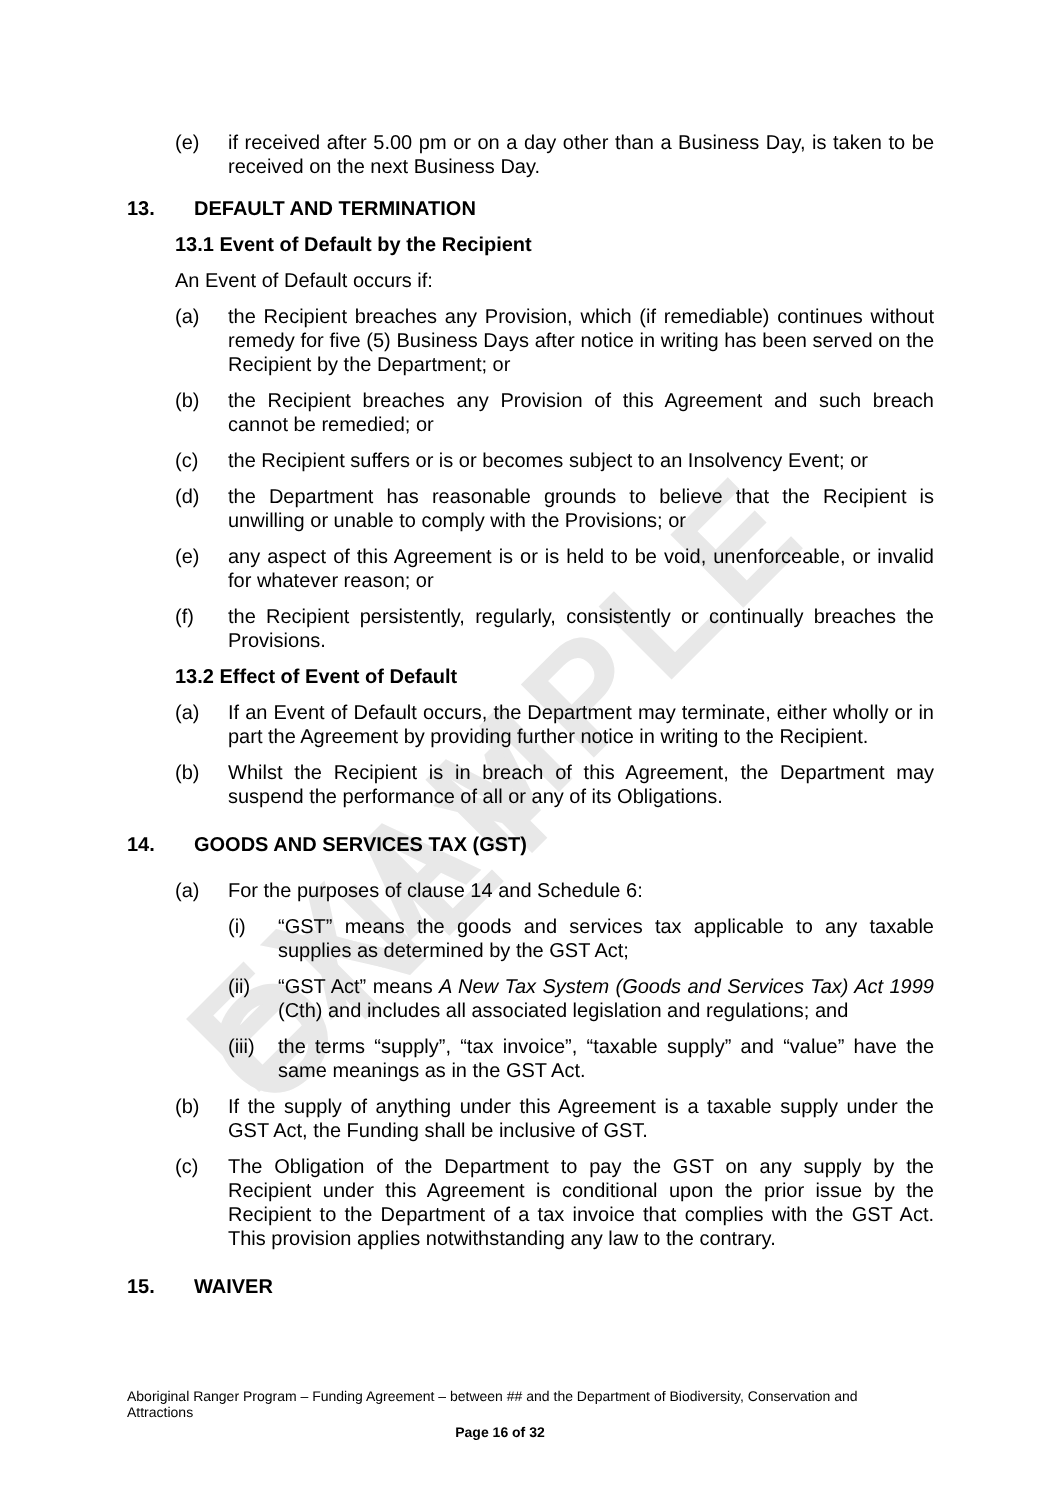EXAMPLE ONLY
(e) if received after 5.00 pm or on a day other than a Business Day, is taken to be received on the next Business Day.
13. DEFAULT AND TERMINATION
13.1 Event of Default by the Recipient
An Event of Default occurs if:
(a) the Recipient breaches any Provision, which (if remediable) continues without remedy for five (5) Business Days after notice in writing has been served on the Recipient by the Department; or
(b) the Recipient breaches any Provision of this Agreement and such breach cannot be remedied; or
(c) the Recipient suffers or is or becomes subject to an Insolvency Event; or
(d) the Department has reasonable grounds to believe that the Recipient is unwilling or unable to comply with the Provisions; or
(e) any aspect of this Agreement is or is held to be void, unenforceable, or invalid for whatever reason; or
(f) the Recipient persistently, regularly, consistently or continually breaches the Provisions.
13.2 Effect of Event of Default
(a) If an Event of Default occurs, the Department may terminate, either wholly or in part the Agreement by providing further notice in writing to the Recipient.
(b) Whilst the Recipient is in breach of this Agreement, the Department may suspend the performance of all or any of its Obligations.
14. GOODS AND SERVICES TAX (GST)
(a) For the purposes of clause 14 and Schedule 6:
(i) “GST” means the goods and services tax applicable to any taxable supplies as determined by the GST Act;
(ii) “GST Act” means A New Tax System (Goods and Services Tax) Act 1999 (Cth) and includes all associated legislation and regulations; and
(iii) the terms “supply”, “tax invoice”, “taxable supply” and “value” have the same meanings as in the GST Act.
(b) If the supply of anything under this Agreement is a taxable supply under the GST Act, the Funding shall be inclusive of GST.
(c) The Obligation of the Department to pay the GST on any supply by the Recipient under this Agreement is conditional upon the prior issue by the Recipient to the Department of a tax invoice that complies with the GST Act. This provision applies notwithstanding any law to the contrary.
15. WAIVER
Aboriginal Ranger Program – Funding Agreement – between ## and the Department of Biodiversity, Conservation and Attractions
Page 16 of 32